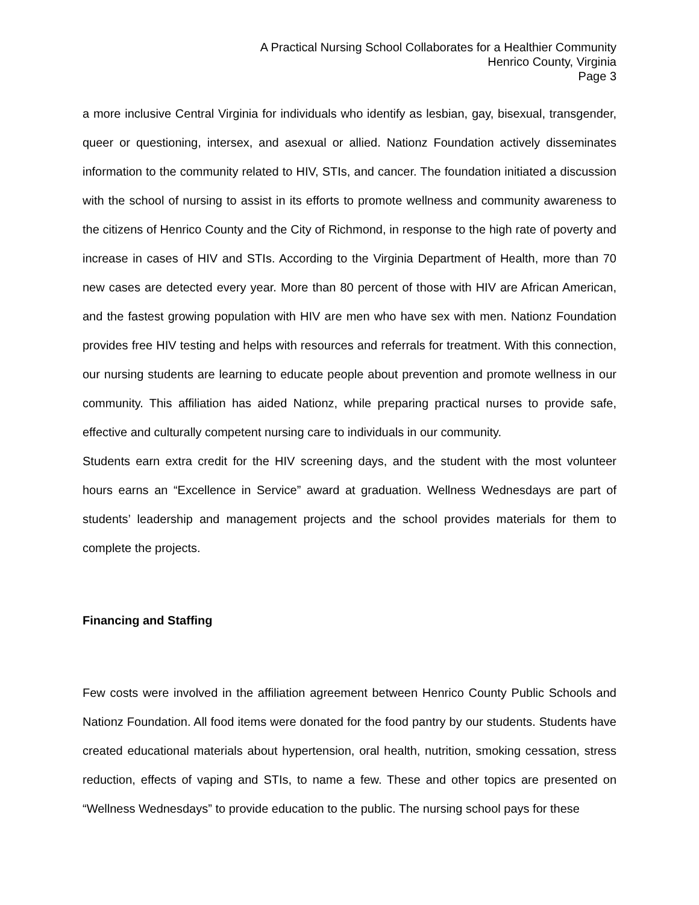A Practical Nursing School Collaborates for a Healthier Community
Henrico County, Virginia
Page 3
a more inclusive Central Virginia for individuals who identify as lesbian, gay, bisexual, transgender, queer or questioning, intersex, and asexual or allied. Nationz Foundation actively disseminates information to the community related to HIV, STIs, and cancer. The foundation initiated a discussion with the school of nursing to assist in its efforts to promote wellness and community awareness to the citizens of Henrico County and the City of Richmond, in response to the high rate of poverty and increase in cases of HIV and STIs. According to the Virginia Department of Health, more than 70 new cases are detected every year. More than 80 percent of those with HIV are African American, and the fastest growing population with HIV are men who have sex with men. Nationz Foundation provides free HIV testing and helps with resources and referrals for treatment. With this connection, our nursing students are learning to educate people about prevention and promote wellness in our community. This affiliation has aided Nationz, while preparing practical nurses to provide safe, effective and culturally competent nursing care to individuals in our community.
Students earn extra credit for the HIV screening days, and the student with the most volunteer hours earns an “Excellence in Service” award at graduation. Wellness Wednesdays are part of students’ leadership and management projects and the school provides materials for them to complete the projects.
Financing and Staffing
Few costs were involved in the affiliation agreement between Henrico County Public Schools and Nationz Foundation. All food items were donated for the food pantry by our students. Students have created educational materials about hypertension, oral health, nutrition, smoking cessation, stress reduction, effects of vaping and STIs, to name a few. These and other topics are presented on “Wellness Wednesdays” to provide education to the public. The nursing school pays for these